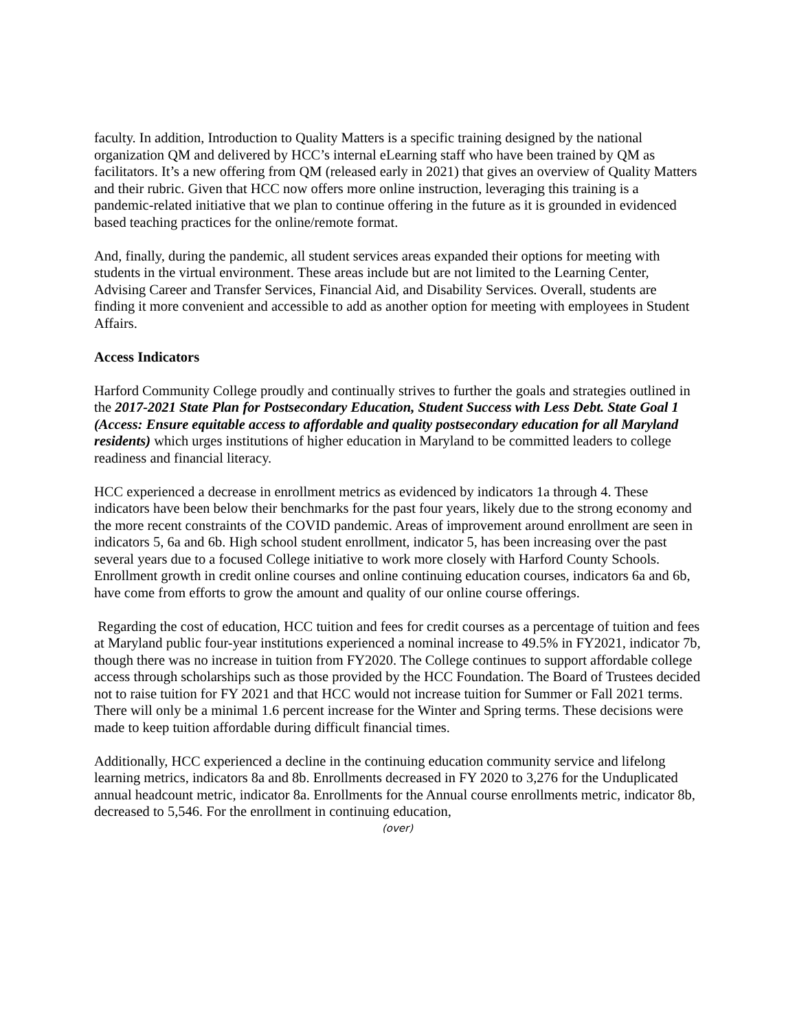faculty. In addition, Introduction to Quality Matters is a specific training designed by the national organization QM and delivered by HCC’s internal eLearning staff who have been trained by QM as facilitators. It’s a new offering from QM (released early in 2021) that gives an overview of Quality Matters and their rubric. Given that HCC now offers more online instruction, leveraging this training is a pandemic-related initiative that we plan to continue offering in the future as it is grounded in evidenced based teaching practices for the online/remote format.
And, finally, during the pandemic, all student services areas expanded their options for meeting with students in the virtual environment. These areas include but are not limited to the Learning Center, Advising Career and Transfer Services, Financial Aid, and Disability Services. Overall, students are finding it more convenient and accessible to add as another option for meeting with employees in Student Affairs.
Access Indicators
Harford Community College proudly and continually strives to further the goals and strategies outlined in the 2017-2021 State Plan for Postsecondary Education, Student Success with Less Debt. State Goal 1 (Access: Ensure equitable access to affordable and quality postsecondary education for all Maryland residents) which urges institutions of higher education in Maryland to be committed leaders to college readiness and financial literacy.
HCC experienced a decrease in enrollment metrics as evidenced by indicators 1a through 4. These indicators have been below their benchmarks for the past four years, likely due to the strong economy and the more recent constraints of the COVID pandemic. Areas of improvement around enrollment are seen in indicators 5, 6a and 6b. High school student enrollment, indicator 5, has been increasing over the past several years due to a focused College initiative to work more closely with Harford County Schools. Enrollment growth in credit online courses and online continuing education courses, indicators 6a and 6b, have come from efforts to grow the amount and quality of our online course offerings.
Regarding the cost of education, HCC tuition and fees for credit courses as a percentage of tuition and fees at Maryland public four-year institutions experienced a nominal increase to 49.5% in FY2021, indicator 7b, though there was no increase in tuition from FY2020. The College continues to support affordable college access through scholarships such as those provided by the HCC Foundation. The Board of Trustees decided not to raise tuition for FY 2021 and that HCC would not increase tuition for Summer or Fall 2021 terms. There will only be a minimal 1.6 percent increase for the Winter and Spring terms. These decisions were made to keep tuition affordable during difficult financial times.
Additionally, HCC experienced a decline in the continuing education community service and lifelong learning metrics, indicators 8a and 8b. Enrollments decreased in FY 2020 to 3,276 for the Unduplicated annual headcount metric, indicator 8a. Enrollments for the Annual course enrollments metric, indicator 8b, decreased to 5,546. For the enrollment in continuing education,
(over)